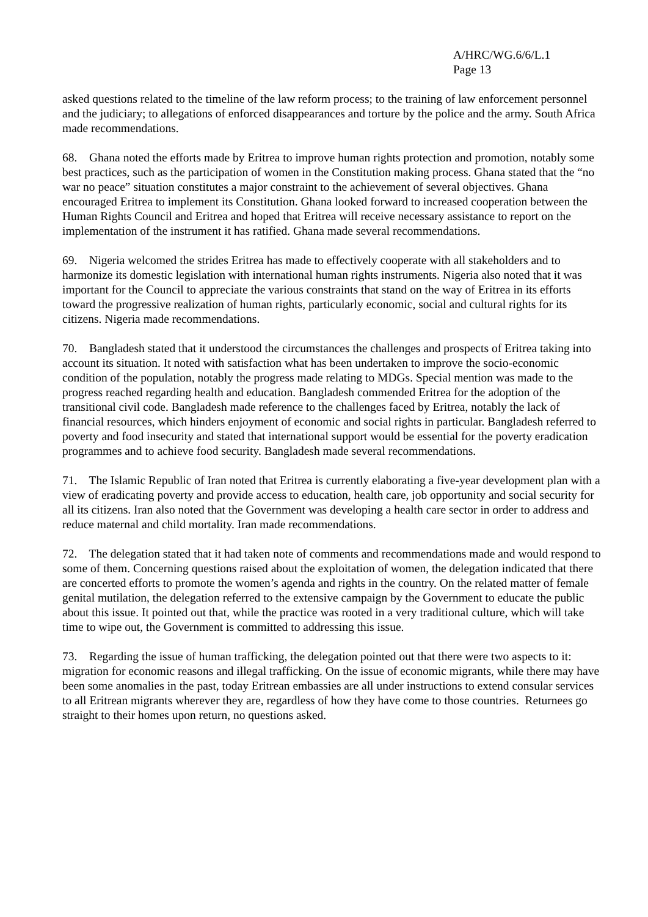A/HRC/WG.6/6/L.1
Page 13
asked questions related to the timeline of the law reform process; to the training of law enforcement personnel and the judiciary; to allegations of enforced disappearances and torture by the police and the army. South Africa made recommendations.
68. Ghana noted the efforts made by Eritrea to improve human rights protection and promotion, notably some best practices, such as the participation of women in the Constitution making process. Ghana stated that the “no war no peace” situation constitutes a major constraint to the achievement of several objectives. Ghana encouraged Eritrea to implement its Constitution. Ghana looked forward to increased cooperation between the Human Rights Council and Eritrea and hoped that Eritrea will receive necessary assistance to report on the implementation of the instrument it has ratified. Ghana made several recommendations.
69. Nigeria welcomed the strides Eritrea has made to effectively cooperate with all stakeholders and to harmonize its domestic legislation with international human rights instruments. Nigeria also noted that it was important for the Council to appreciate the various constraints that stand on the way of Eritrea in its efforts toward the progressive realization of human rights, particularly economic, social and cultural rights for its citizens. Nigeria made recommendations.
70. Bangladesh stated that it understood the circumstances the challenges and prospects of Eritrea taking into account its situation. It noted with satisfaction what has been undertaken to improve the socio-economic condition of the population, notably the progress made relating to MDGs. Special mention was made to the progress reached regarding health and education. Bangladesh commended Eritrea for the adoption of the transitional civil code. Bangladesh made reference to the challenges faced by Eritrea, notably the lack of financial resources, which hinders enjoyment of economic and social rights in particular. Bangladesh referred to poverty and food insecurity and stated that international support would be essential for the poverty eradication programmes and to achieve food security. Bangladesh made several recommendations.
71. The Islamic Republic of Iran noted that Eritrea is currently elaborating a five-year development plan with a view of eradicating poverty and provide access to education, health care, job opportunity and social security for all its citizens. Iran also noted that the Government was developing a health care sector in order to address and reduce maternal and child mortality. Iran made recommendations.
72. The delegation stated that it had taken note of comments and recommendations made and would respond to some of them. Concerning questions raised about the exploitation of women, the delegation indicated that there are concerted efforts to promote the women’s agenda and rights in the country. On the related matter of female genital mutilation, the delegation referred to the extensive campaign by the Government to educate the public about this issue. It pointed out that, while the practice was rooted in a very traditional culture, which will take time to wipe out, the Government is committed to addressing this issue.
73. Regarding the issue of human trafficking, the delegation pointed out that there were two aspects to it: migration for economic reasons and illegal trafficking. On the issue of economic migrants, while there may have been some anomalies in the past, today Eritrean embassies are all under instructions to extend consular services to all Eritrean migrants wherever they are, regardless of how they have come to those countries. Returnees go straight to their homes upon return, no questions asked.